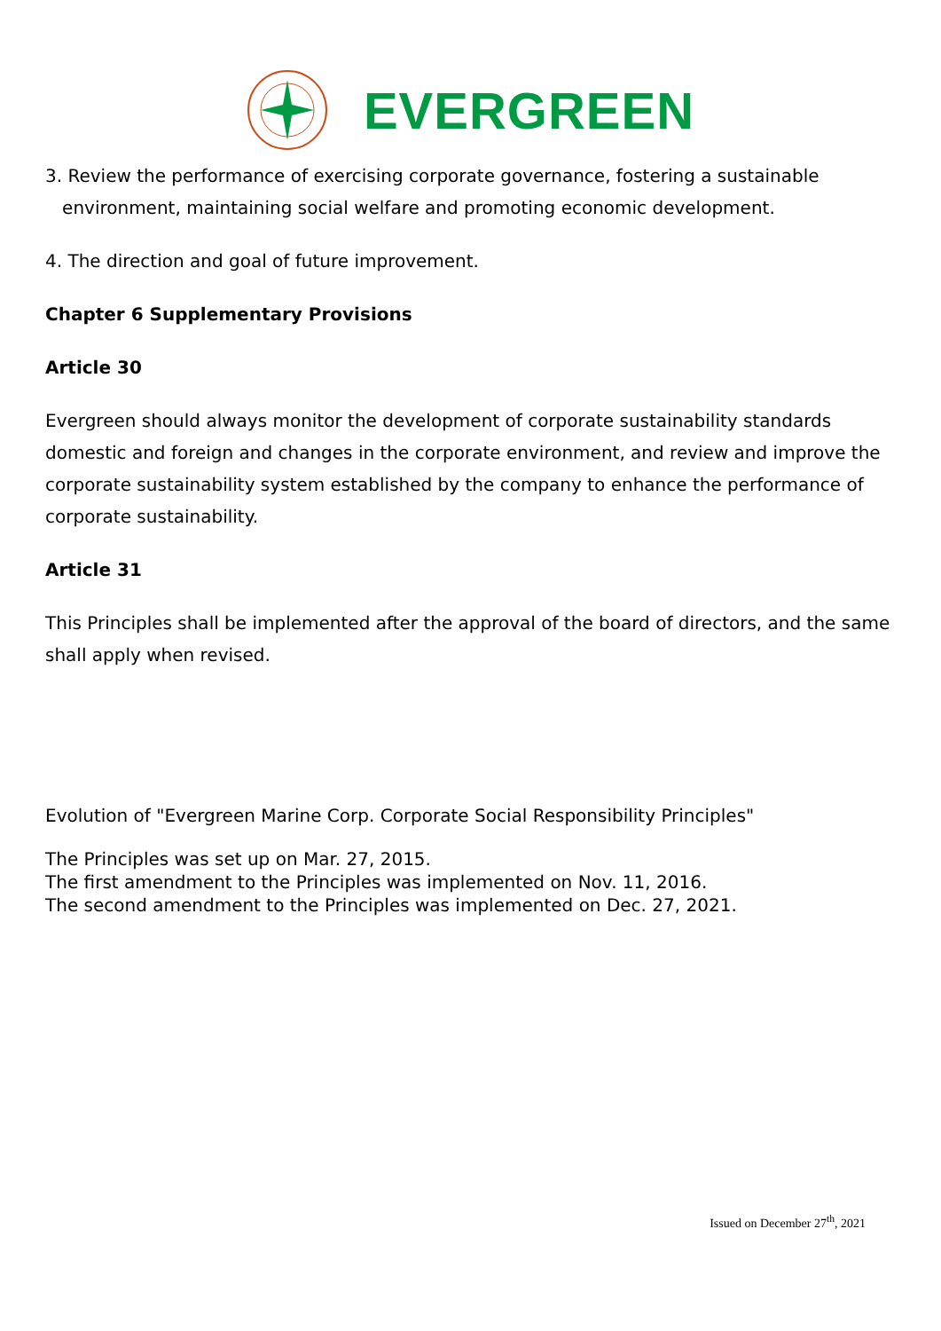EVERGREEN
3. Review the performance of exercising corporate governance, fostering a sustainable
environment, maintaining social welfare and promoting economic development.
4. The direction and goal of future improvement.
Chapter 6 Supplementary Provisions
Article 30
Evergreen should always monitor the development of corporate sustainability standards domestic and foreign and changes in the corporate environment, and review and improve the corporate sustainability system established by the company to enhance the performance of corporate sustainability.
Article 31
This Principles shall be implemented after the approval of the board of directors, and the same shall apply when revised.
Evolution of "Evergreen Marine Corp. Corporate Social Responsibility Principles"
The Principles was set up on Mar. 27, 2015.
The first amendment to the Principles was implemented on Nov. 11, 2016.
The second amendment to the Principles was implemented on Dec. 27, 2021.
Issued on December 27<sup>th</sup>, 2021